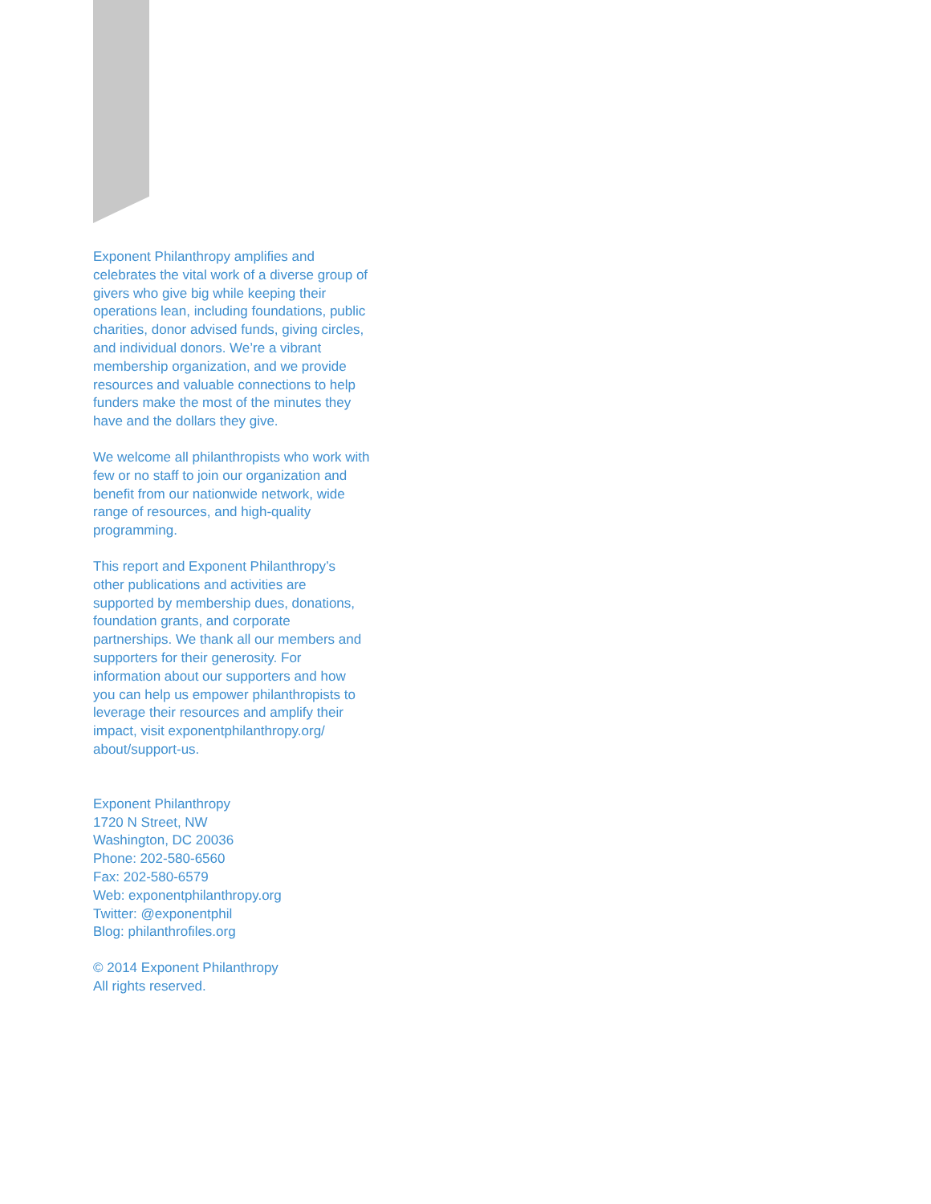Exponent Philanthropy amplifies and celebrates the vital work of a diverse group of givers who give big while keeping their operations lean, including foundations, public charities, donor advised funds, giving circles, and individual donors. We’re a vibrant membership organization, and we provide resources and valuable connections to help funders make the most of the minutes they have and the dollars they give.
We welcome all philanthropists who work with few or no staff to join our organization and benefit from our nationwide network, wide range of resources, and high-quality programming.
This report and Exponent Philanthropy’s other publications and activities are supported by membership dues, donations, foundation grants, and corporate partnerships. We thank all our members and supporters for their generosity. For information about our supporters and how you can help us empower philanthropists to leverage their resources and amplify their impact, visit exponentphilanthropy.org/ about/support-us.
Exponent Philanthropy
1720 N Street, NW
Washington, DC 20036
Phone: 202-580-6560
Fax: 202-580-6579
Web: exponentphilanthropy.org
Twitter: @exponentphil
Blog: philanthrofiles.org
© 2014 Exponent Philanthropy
All rights reserved.